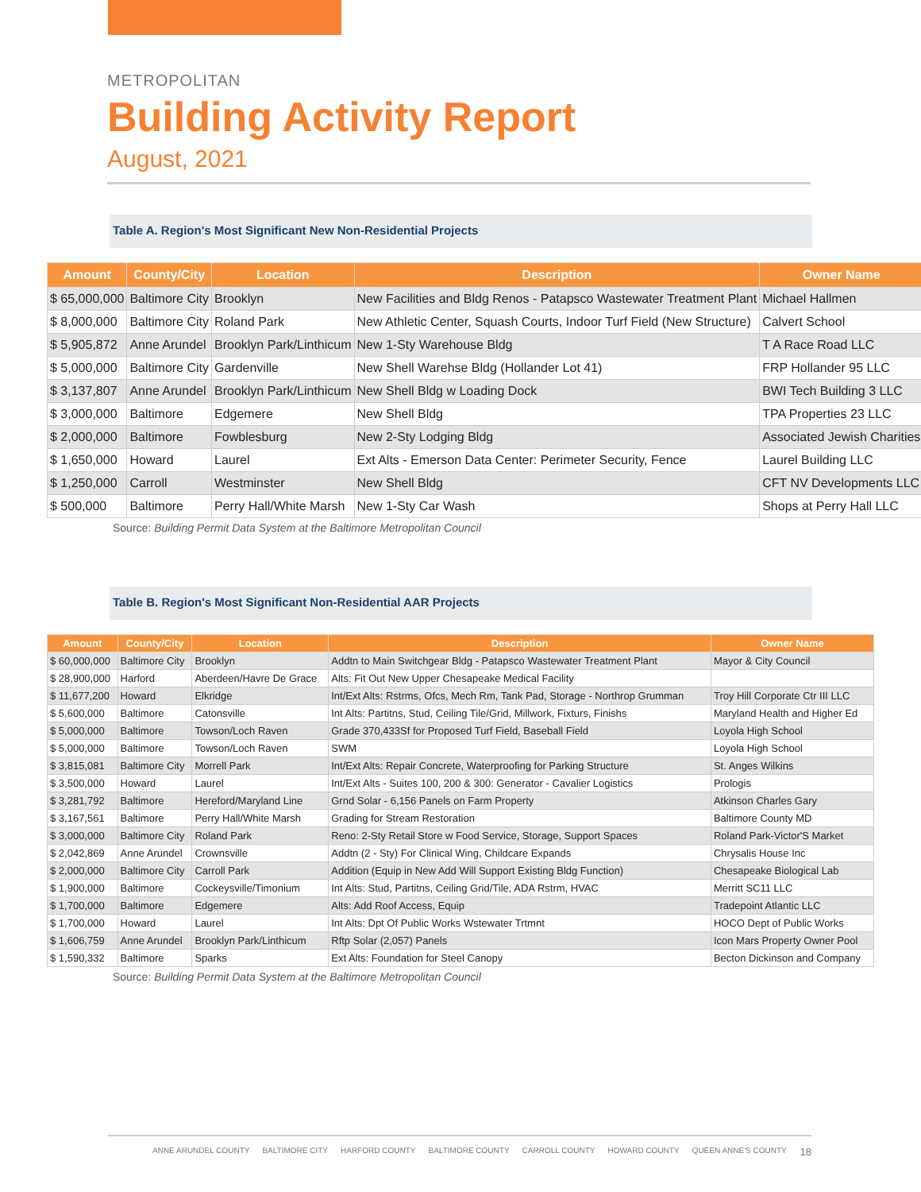METROPOLITAN
Building Activity Report
August, 2021
Table A. Region's Most Significant New Non-Residential Projects
| Amount | County/City | Location | Description | Owner Name |
| --- | --- | --- | --- | --- |
| $ 65,000,000 | Baltimore City | Brooklyn | New Facilities and Bldg Renos - Patapsco Wastewater Treatment Plant | Michael Hallmen |
| $ 8,000,000 | Baltimore City | Roland Park | New Athletic Center, Squash Courts, Indoor Turf Field (New Structure) | Calvert School |
| $ 5,905,872 | Anne Arundel | Brooklyn Park/Linthicum | New 1-Sty Warehouse Bldg | T A Race Road LLC |
| $ 5,000,000 | Baltimore City | Gardenville | New Shell Warehse Bldg (Hollander Lot 41) | FRP Hollander 95 LLC |
| $ 3,137,807 | Anne Arundel | Brooklyn Park/Linthicum | New Shell Bldg w Loading Dock | BWI Tech Building 3 LLC |
| $ 3,000,000 | Baltimore | Edgemere | New Shell Bldg | TPA Properties 23 LLC |
| $ 2,000,000 | Baltimore | Fowblesburg | New 2-Sty Lodging Bldg | Associated Jewish Charities |
| $ 1,650,000 | Howard | Laurel | Ext Alts - Emerson Data Center: Perimeter Security, Fence | Laurel Building LLC |
| $ 1,250,000 | Carroll | Westminster | New Shell Bldg | CFT NV Developments LLC |
| $ 500,000 | Baltimore | Perry Hall/White Marsh | New 1-Sty Car Wash | Shops at Perry Hall LLC |
Source: Building Permit Data System at the Baltimore Metropolitan Council
Table B. Region's Most Significant Non-Residential AAR Projects
| Amount | County/City | Location | Description | Owner Name |
| --- | --- | --- | --- | --- |
| $ 60,000,000 | Baltimore City | Brooklyn | Addtn to Main Switchgear Bldg - Patapsco Wastewater Treatment Plant | Mayor & City Council |
| $ 28,900,000 | Harford | Aberdeen/Havre De Grace | Alts: Fit Out New Upper Chesapeake Medical Facility | |
| $ 11,677,200 | Howard | Elkridge | Int/Ext Alts: Rstrms, Ofcs, Mech Rm, Tank Pad, Storage - Northrop Grumman | Troy Hill Corporate Ctr III LLC |
| $ 5,600,000 | Baltimore | Catonsville | Int Alts: Partitns, Stud, Ceiling Tile/Grid, Millwork, Fixturs, Finishs | Maryland Health and Higher Ed |
| $ 5,000,000 | Baltimore | Towson/Loch Raven | Grade 370,433Sf for Proposed Turf Field, Baseball Field | Loyola High School |
| $ 5,000,000 | Baltimore | Towson/Loch Raven | SWM | Loyola High School |
| $ 3,815,081 | Baltimore City | Morrell Park | Int/Ext Alts: Repair Concrete, Waterproofing for Parking Structure | St. Anges Wilkins |
| $ 3,500,000 | Howard | Laurel | Int/Ext Alts - Suites 100, 200 & 300: Generator - Cavalier Logistics | Prologis |
| $ 3,281,792 | Baltimore | Hereford/Maryland Line | Grnd Solar - 6,156 Panels on Farm Property | Atkinson Charles Gary |
| $ 3,167,561 | Baltimore | Perry Hall/White Marsh | Grading for Stream Restoration | Baltimore County MD |
| $ 3,000,000 | Baltimore City | Roland Park | Reno: 2-Sty Retail Store w Food Service, Storage, Support Spaces | Roland Park-Victor'S Market |
| $ 2,042,869 | Anne Arundel | Crownsville | Addtn (2 - Sty) For Clinical Wing, Childcare Expands | Chrysalis House Inc |
| $ 2,000,000 | Baltimore City | Carroll Park | Addition (Equip in New Add Will Support Existing Bldg Function) | Chesapeake Biological Lab |
| $ 1,900,000 | Baltimore | Cockeysville/Timonium | Int Alts: Stud, Partitns, Ceiling Grid/Tile, ADA Rstrm, HVAC | Merritt SC11 LLC |
| $ 1,700,000 | Baltimore | Edgemere | Alts: Add Roof Access, Equip | Tradepoint Atlantic LLC |
| $ 1,700,000 | Howard | Laurel | Int Alts: Dpt Of Public Works Wstewater Trtmnt | HOCO Dept of Public Works |
| $ 1,606,759 | Anne Arundel | Brooklyn Park/Linthicum | Rftp Solar (2,057) Panels | Icon Mars Property Owner Pool |
| $ 1,590,332 | Baltimore | Sparks | Ext Alts: Foundation for Steel Canopy | Becton Dickinson and Company |
Source: Building Permit Data System at the Baltimore Metropolitan Council
ANNE ARUNDEL COUNTY BALTIMORE CITY HARFORD COUNTY BALTIMORE COUNTY CARROLL COUNTY HOWARD COUNTY QUEEN ANNE'S COUNTY 18